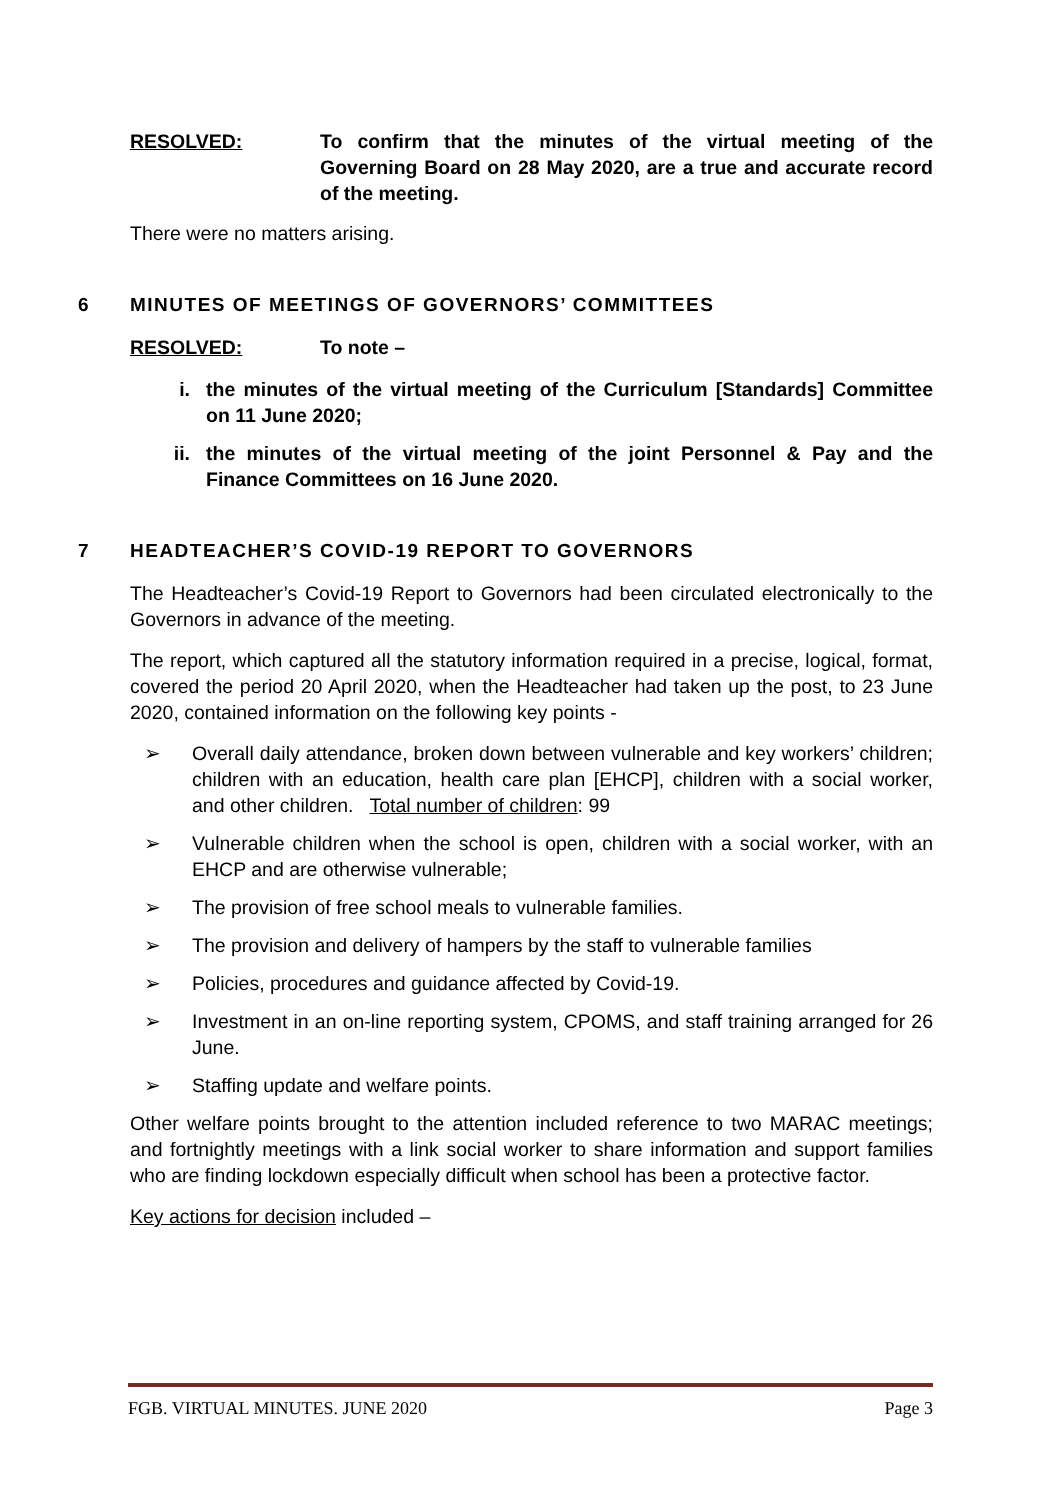RESOLVED: To confirm that the minutes of the virtual meeting of the Governing Board on 28 May 2020, are a true and accurate record of the meeting.
There were no matters arising.
6 MINUTES OF MEETINGS OF GOVERNORS’ COMMITTEES
RESOLVED: To note –
i. the minutes of the virtual meeting of the Curriculum [Standards] Committee on 11 June 2020;
ii. the minutes of the virtual meeting of the joint Personnel & Pay and the Finance Committees on 16 June 2020.
7 HEADTEACHER’S COVID-19 REPORT TO GOVERNORS
The Headteacher’s Covid-19 Report to Governors had been circulated electronically to the Governors in advance of the meeting.
The report, which captured all the statutory information required in a precise, logical, format, covered the period 20 April 2020, when the Headteacher had taken up the post, to 23 June 2020, contained information on the following key points -
➢ Overall daily attendance, broken down between vulnerable and key workers’ children; children with an education, health care plan [EHCP], children with a social worker, and other children. Total number of children: 99
➢ Vulnerable children when the school is open, children with a social worker, with an EHCP and are otherwise vulnerable;
➢ The provision of free school meals to vulnerable families.
➢ The provision and delivery of hampers by the staff to vulnerable families
➢ Policies, procedures and guidance affected by Covid-19.
➢ Investment in an on-line reporting system, CPOMS, and staff training arranged for 26 June.
➢ Staffing update and welfare points.
Other welfare points brought to the attention included reference to two MARAC meetings; and fortnightly meetings with a link social worker to share information and support families who are finding lockdown especially difficult when school has been a protective factor.
Key actions for decision included –
FGB. VIRTUAL MINUTES. JUNE 2020 Page 3